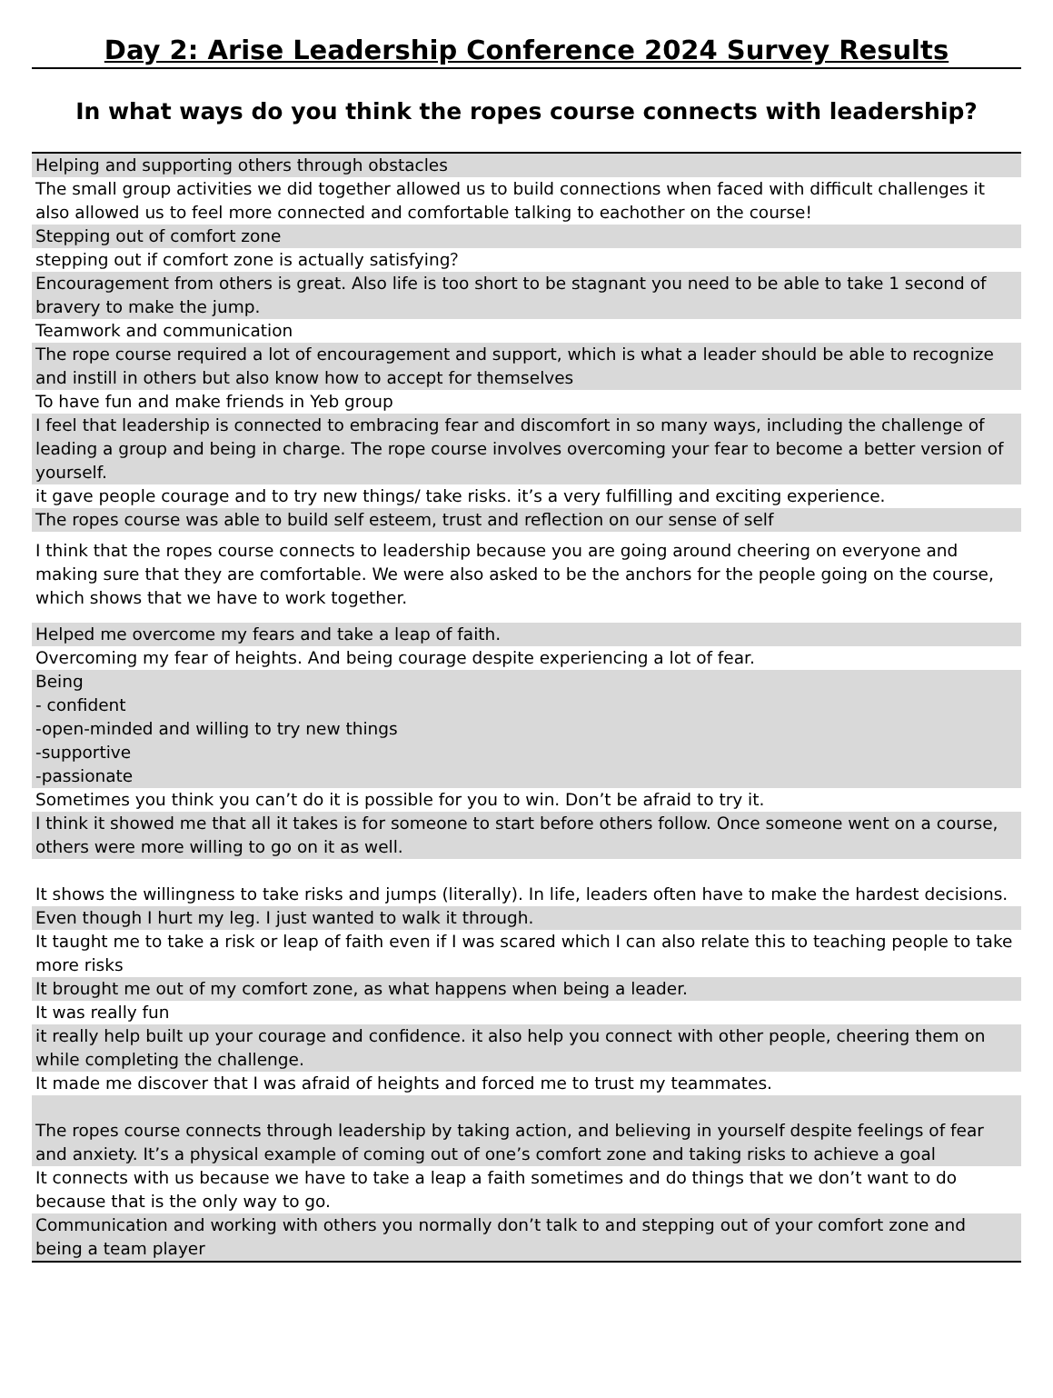Day 2: Arise Leadership Conference 2024 Survey Results
In what ways do you think the ropes course connects with leadership?
| Helping and supporting others through obstacles |
| The small group activities we did together allowed us to build connections when faced with difficult challenges it also allowed us to feel more connected and comfortable talking to eachother on the course! |
| Stepping out of comfort zone |
| stepping out if comfort zone is actually satisfying？ |
| Encouragement from others is great. Also life is too short to be stagnant you need to be able to take 1 second of bravery to make the jump. |
| Teamwork and communication |
| The rope course required a lot of encouragement and support, which is what a leader should be able to recognize and instill in others but also know how to accept for themselves |
| To have fun and make friends in Yeb group |
| I feel that leadership is connected to embracing fear and discomfort in so many ways, including the challenge of leading a group and being in charge. The rope course involves overcoming your fear to become a better version of yourself. |
| it gave people courage and to try new things/ take risks. it’s a very fulfilling and exciting experience. |
| The ropes course was able to build self esteem, trust and reflection on our sense of self |
| I think that the ropes course connects to leadership because you are going around cheering on everyone and making sure that they are comfortable. We were also asked to be the anchors for the people going on the course, which shows that we have to work together. |
| Helped me overcome my fears and take a leap of faith. |
| Overcoming my fear of heights. And being courage despite experiencing a lot of fear. |
| Being - confident -open-minded and willing to try new things -supportive -passionate |
| Sometimes you think you can’t do it is possible for you to win. Don’t be afraid to try it. |
| I think it showed me that all it takes is for someone to start before others follow. Once someone went on a course, others were more willing to go on it as well. |
| It shows the willingness to take risks and jumps (literally). In life, leaders often have to make the hardest decisions. |
| Even though I hurt my leg. I just wanted to walk it through. |
| It taught me to take a risk or leap of faith even if I was scared which I can also relate this to teaching people to take more risks |
| It brought me out of my comfort zone, as what happens when being a leader. |
| It was really fun |
| it really help built up your courage and confidence. it also help you connect with other people, cheering them on while completing the challenge. |
| It made me discover that I was afraid of heights and forced me to trust my teammates. |
| The ropes course connects through leadership by taking action, and believing in yourself despite feelings of fear and anxiety. It’s a physical example of coming out of one’s comfort zone and taking risks to achieve a goal |
| It connects with us because we have to take a leap a faith sometimes and do things that we don’t want to do because that is the only way to go. |
| Communication and working with others you normally don’t talk to and stepping out of your comfort zone and being a team player |